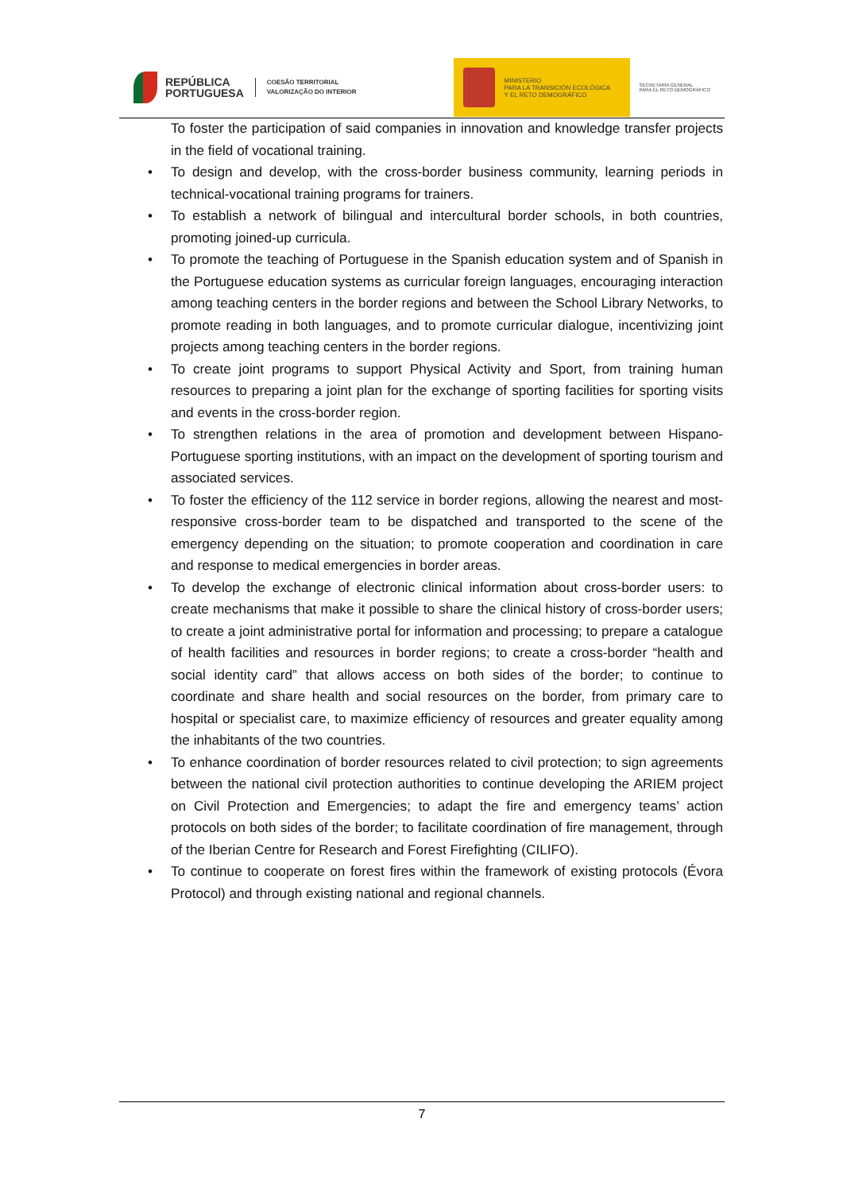REPÚBLICA
PORTUGUESA
COESÃO TERRITORIAL
VALORIZAÇÃO DO INTERIOR
MINISTERIO
PARA LA TRANSICIÓN ECOLÓGICA
Y EL RETO DEMOGRÁFICO
SECRETARÍA GENERAL
PARA EL RETO DEMOGRÁFICO
To foster the participation of said companies in innovation and knowledge transfer projects in the field of vocational training.
• To design and develop, with the cross-border business community, learning periods in technical-vocational training programs for trainers.
• To establish a network of bilingual and intercultural border schools, in both countries, promoting joined-up curricula.
• To promote the teaching of Portuguese in the Spanish education system and of Spanish in the Portuguese education systems as curricular foreign languages, encouraging interaction among teaching centers in the border regions and between the School Library Networks, to promote reading in both languages, and to promote curricular dialogue, incentivizing joint projects among teaching centers in the border regions.
• To create joint programs to support Physical Activity and Sport, from training human resources to preparing a joint plan for the exchange of sporting facilities for sporting visits and events in the cross-border region.
• To strengthen relations in the area of promotion and development between Hispano-Portuguese sporting institutions, with an impact on the development of sporting tourism and associated services.
• To foster the efficiency of the 112 service in border regions, allowing the nearest and most-responsive cross-border team to be dispatched and transported to the scene of the emergency depending on the situation; to promote cooperation and coordination in care and response to medical emergencies in border areas.
• To develop the exchange of electronic clinical information about cross-border users: to create mechanisms that make it possible to share the clinical history of cross-border users; to create a joint administrative portal for information and processing; to prepare a catalogue of health facilities and resources in border regions; to create a cross-border “health and social identity card” that allows access on both sides of the border; to continue to coordinate and share health and social resources on the border, from primary care to hospital or specialist care, to maximize efficiency of resources and greater equality among the inhabitants of the two countries.
• To enhance coordination of border resources related to civil protection; to sign agreements between the national civil protection authorities to continue developing the ARIEM project on Civil Protection and Emergencies; to adapt the fire and emergency teams’ action protocols on both sides of the border; to facilitate coordination of fire management, through of the Iberian Centre for Research and Forest Firefighting (CILIFO).
• To continue to cooperate on forest fires within the framework of existing protocols (Évora Protocol) and through existing national and regional channels.
7